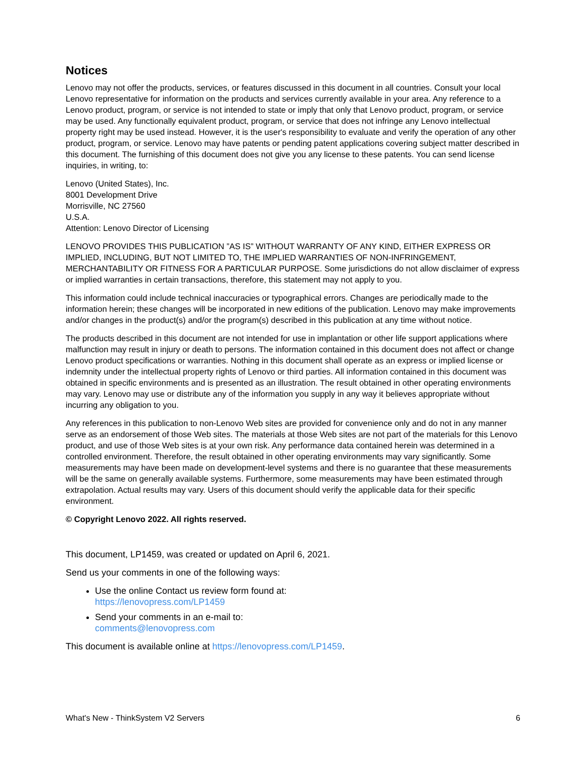Notices
Lenovo may not offer the products, services, or features discussed in this document in all countries. Consult your local Lenovo representative for information on the products and services currently available in your area. Any reference to a Lenovo product, program, or service is not intended to state or imply that only that Lenovo product, program, or service may be used. Any functionally equivalent product, program, or service that does not infringe any Lenovo intellectual property right may be used instead. However, it is the user's responsibility to evaluate and verify the operation of any other product, program, or service. Lenovo may have patents or pending patent applications covering subject matter described in this document. The furnishing of this document does not give you any license to these patents. You can send license inquiries, in writing, to:
Lenovo (United States), Inc.
8001 Development Drive
Morrisville, NC 27560
U.S.A.
Attention: Lenovo Director of Licensing
LENOVO PROVIDES THIS PUBLICATION ”AS IS” WITHOUT WARRANTY OF ANY KIND, EITHER EXPRESS OR IMPLIED, INCLUDING, BUT NOT LIMITED TO, THE IMPLIED WARRANTIES OF NON-INFRINGEMENT, MERCHANTABILITY OR FITNESS FOR A PARTICULAR PURPOSE. Some jurisdictions do not allow disclaimer of express or implied warranties in certain transactions, therefore, this statement may not apply to you.
This information could include technical inaccuracies or typographical errors. Changes are periodically made to the information herein; these changes will be incorporated in new editions of the publication. Lenovo may make improvements and/or changes in the product(s) and/or the program(s) described in this publication at any time without notice.
The products described in this document are not intended for use in implantation or other life support applications where malfunction may result in injury or death to persons. The information contained in this document does not affect or change Lenovo product specifications or warranties. Nothing in this document shall operate as an express or implied license or indemnity under the intellectual property rights of Lenovo or third parties. All information contained in this document was obtained in specific environments and is presented as an illustration. The result obtained in other operating environments may vary. Lenovo may use or distribute any of the information you supply in any way it believes appropriate without incurring any obligation to you.
Any references in this publication to non-Lenovo Web sites are provided for convenience only and do not in any manner serve as an endorsement of those Web sites. The materials at those Web sites are not part of the materials for this Lenovo product, and use of those Web sites is at your own risk. Any performance data contained herein was determined in a controlled environment. Therefore, the result obtained in other operating environments may vary significantly. Some measurements may have been made on development-level systems and there is no guarantee that these measurements will be the same on generally available systems. Furthermore, some measurements may have been estimated through extrapolation. Actual results may vary. Users of this document should verify the applicable data for their specific environment.
© Copyright Lenovo 2022. All rights reserved.
This document, LP1459, was created or updated on April 6, 2021.
Send us your comments in one of the following ways:
Use the online Contact us review form found at:
https://lenovopress.com/LP1459
Send your comments in an e-mail to:
comments@lenovopress.com
This document is available online at https://lenovopress.com/LP1459.
What's New - ThinkSystem V2 Servers 6